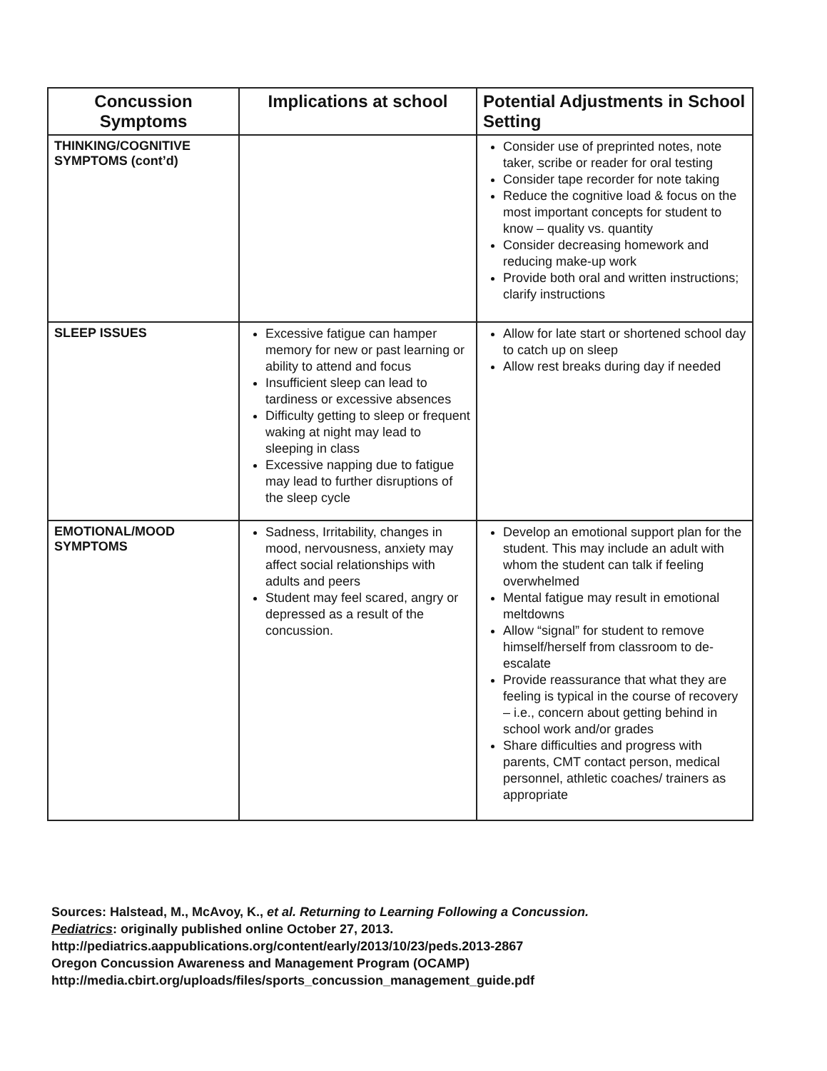| Concussion Symptoms | Implications at school | Potential Adjustments in School Setting |
| --- | --- | --- |
| THINKING/COGNITIVE SYMPTOMS (cont’d) | | Consider use of preprinted notes, note taker, scribe or reader for oral testing Consider tape recorder for note taking Reduce the cognitive load & focus on the most important concepts for student to know – quality vs. quantity Consider decreasing homework and reducing make-up work Provide both oral and written instructions; clarify instructions |
| SLEEP ISSUES | Excessive fatigue can hamper memory for new or past learning or ability to attend and focus Insufficient sleep can lead to tardiness or excessive absences Difficulty getting to sleep or frequent waking at night may lead to sleeping in class Excessive napping due to fatigue may lead to further disruptions of the sleep cycle | Allow for late start or shortened school day to catch up on sleep Allow rest breaks during day if needed |
| EMOTIONAL/MOOD SYMPTOMS | Sadness, Irritability, changes in mood, nervousness, anxiety may affect social relationships with adults and peers Student may feel scared, angry or depressed as a result of the concussion. | Develop an emotional support plan for the student. This may include an adult with whom the student can talk if feeling overwhelmed Mental fatigue may result in emotional meltdowns Allow “signal” for student to remove himself/herself from classroom to de-escalate Provide reassurance that what they are feeling is typical in the course of recovery – i.e., concern about getting behind in school work and/or grades Share difficulties and progress with parents, CMT contact person, medical personnel, athletic coaches/ trainers as appropriate |
Sources: Halstead, M., McAvoy, K., et al. Returning to Learning Following a Concussion.
Pediatrics: originally published online October 27, 2013.
http://pediatrics.aappublications.org/content/early/2013/10/23/peds.2013-2867
Oregon Concussion Awareness and Management Program (OCAMP)
http://media.cbirt.org/uploads/files/sports_concussion_management_guide.pdf